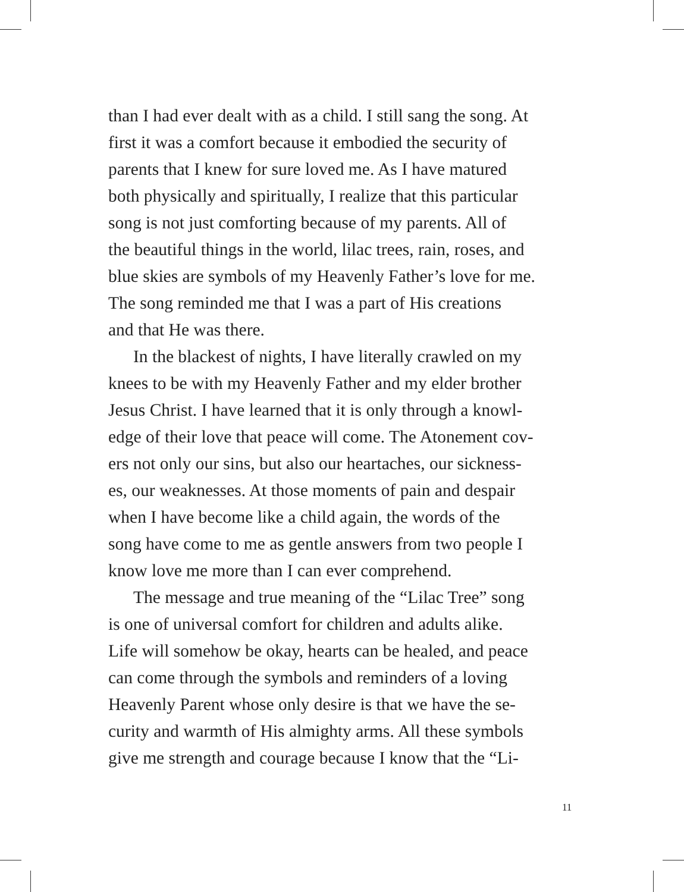than I had ever dealt with as a child. I still sang the song. At
first it was a comfort because it embodied the security of
parents that I knew for sure loved me. As I have matured
both physically and spiritually, I realize that this particular
song is not just comforting because of my parents. All of
the beautiful things in the world, lilac trees, rain, roses, and
blue skies are symbols of my Heavenly Father’s love for me.
The song reminded me that I was a part of His creations
and that He was there.
In the blackest of nights, I have literally crawled on my
knees to be with my Heavenly Father and my elder brother
Jesus Christ. I have learned that it is only through a knowl-
edge of their love that peace will come. The Atonement cov-
ers not only our sins, but also our heartaches, our sickness-
es, our weaknesses. At those moments of pain and despair
when I have become like a child again, the words of the
song have come to me as gentle answers from two people I
know love me more than I can ever comprehend.
The message and true meaning of the “Lilac Tree” song
is one of universal comfort for children and adults alike.
Life will somehow be okay, hearts can be healed, and peace
can come through the symbols and reminders of a loving
Heavenly Parent whose only desire is that we have the se-
curity and warmth of His almighty arms. All these symbols
give me strength and courage because I know that the “Li-
11